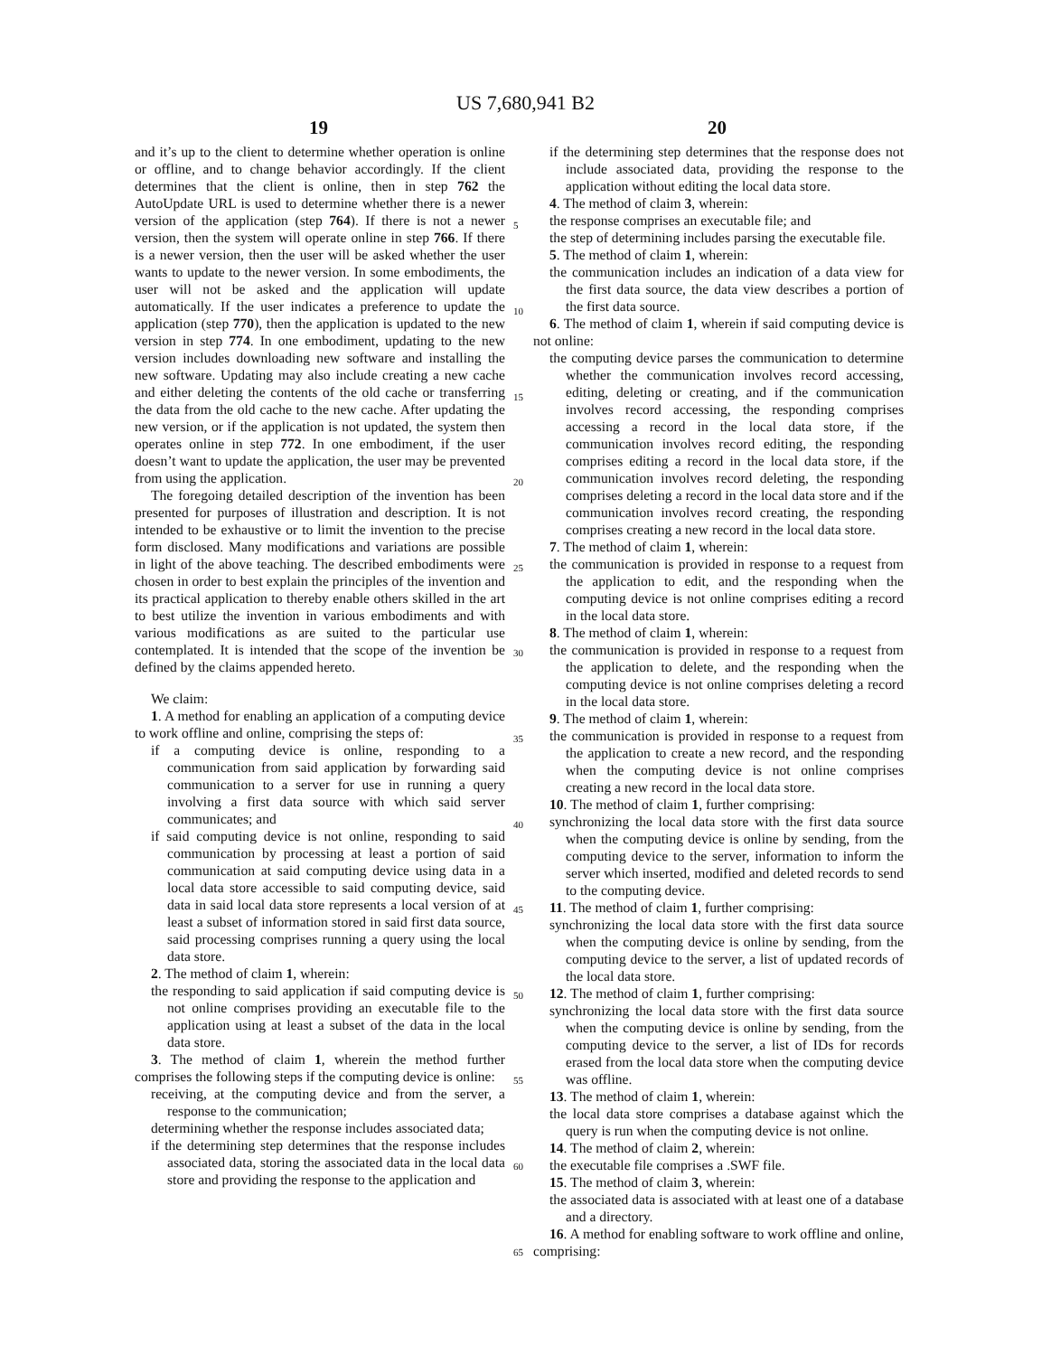US 7,680,941 B2
19 20
and it’s up to the client to determine whether operation is online or offline, and to change behavior accordingly. If the client determines that the client is online, then in step 762 the AutoUpdate URL is used to determine whether there is a newer version of the application (step 764). If there is not a newer version, then the system will operate online in step 766. If there is a newer version, then the user will be asked whether the user wants to update to the newer version. In some embodiments, the user will not be asked and the application will update automatically. If the user indicates a preference to update the application (step 770), then the application is updated to the new version in step 774. In one embodiment, updating to the new version includes downloading new software and installing the new software. Updating may also include creating a new cache and either deleting the contents of the old cache or transferring the data from the old cache to the new cache. After updating the new version, or if the application is not updated, the system then operates online in step 772. In one embodiment, if the user doesn’t want to update the application, the user may be prevented from using the application.
The foregoing detailed description of the invention has been presented for purposes of illustration and description. It is not intended to be exhaustive or to limit the invention to the precise form disclosed. Many modifications and variations are possible in light of the above teaching. The described embodiments were chosen in order to best explain the principles of the invention and its practical application to thereby enable others skilled in the art to best utilize the invention in various embodiments and with various modifications as are suited to the particular use contemplated. It is intended that the scope of the invention be defined by the claims appended hereto.
We claim:
1. A method for enabling an application of a computing device to work offline and online, comprising the steps of:
if a computing device is online, responding to a communication from said application by forwarding said communication to a server for use in running a query involving a first data source with which said server communicates; and
if said computing device is not online, responding to said communication by processing at least a portion of said communication at said computing device using data in a local data store accessible to said computing device, said data in said local data store represents a local version of at least a subset of information stored in said first data source, said processing comprises running a query using the local data store.
2. The method of claim 1, wherein:
the responding to said application if said computing device is not online comprises providing an executable file to the application using at least a subset of the data in the local data store.
3. The method of claim 1, wherein the method further comprises the following steps if the computing device is online:
receiving, at the computing device and from the server, a response to the communication;
determining whether the response includes associated data;
if the determining step determines that the response includes associated data, storing the associated data in the local data store and providing the response to the application and
5
10
15
20
25
30
35
40
45
50
55
60
65
if the determining step determines that the response does not include associated data, providing the response to the application without editing the local data store.
4. The method of claim 3, wherein:
the response comprises an executable file; and
the step of determining includes parsing the executable file.
5. The method of claim 1, wherein:
the communication includes an indication of a data view for the first data source, the data view describes a portion of the first data source.
6. The method of claim 1, wherein if said computing device is not online:
the computing device parses the communication to determine whether the communication involves record accessing, editing, deleting or creating, and if the communication involves record accessing, the responding comprises accessing a record in the local data store, if the communication involves record editing, the responding comprises editing a record in the local data store, if the communication involves record deleting, the responding comprises deleting a record in the local data store and if the communication involves record creating, the responding comprises creating a new record in the local data store.
7. The method of claim 1, wherein:
the communication is provided in response to a request from the application to edit, and the responding when the computing device is not online comprises editing a record in the local data store.
8. The method of claim 1, wherein:
the communication is provided in response to a request from the application to delete, and the responding when the computing device is not online comprises deleting a record in the local data store.
9. The method of claim 1, wherein:
the communication is provided in response to a request from the application to create a new record, and the responding when the computing device is not online comprises creating a new record in the local data store.
10. The method of claim 1, further comprising:
synchronizing the local data store with the first data source when the computing device is online by sending, from the computing device to the server, information to inform the server which inserted, modified and deleted records to send to the computing device.
11. The method of claim 1, further comprising:
synchronizing the local data store with the first data source when the computing device is online by sending, from the computing device to the server, a list of updated records of the local data store.
12. The method of claim 1, further comprising:
synchronizing the local data store with the first data source when the computing device is online by sending, from the computing device to the server, a list of IDs for records erased from the local data store when the computing device was offline.
13. The method of claim 1, wherein:
the local data store comprises a database against which the query is run when the computing device is not online.
14. The method of claim 2, wherein:
the executable file comprises a .SWF file.
15. The method of claim 3, wherein:
the associated data is associated with at least one of a database and a directory.
16. A method for enabling software to work offline and online, comprising: